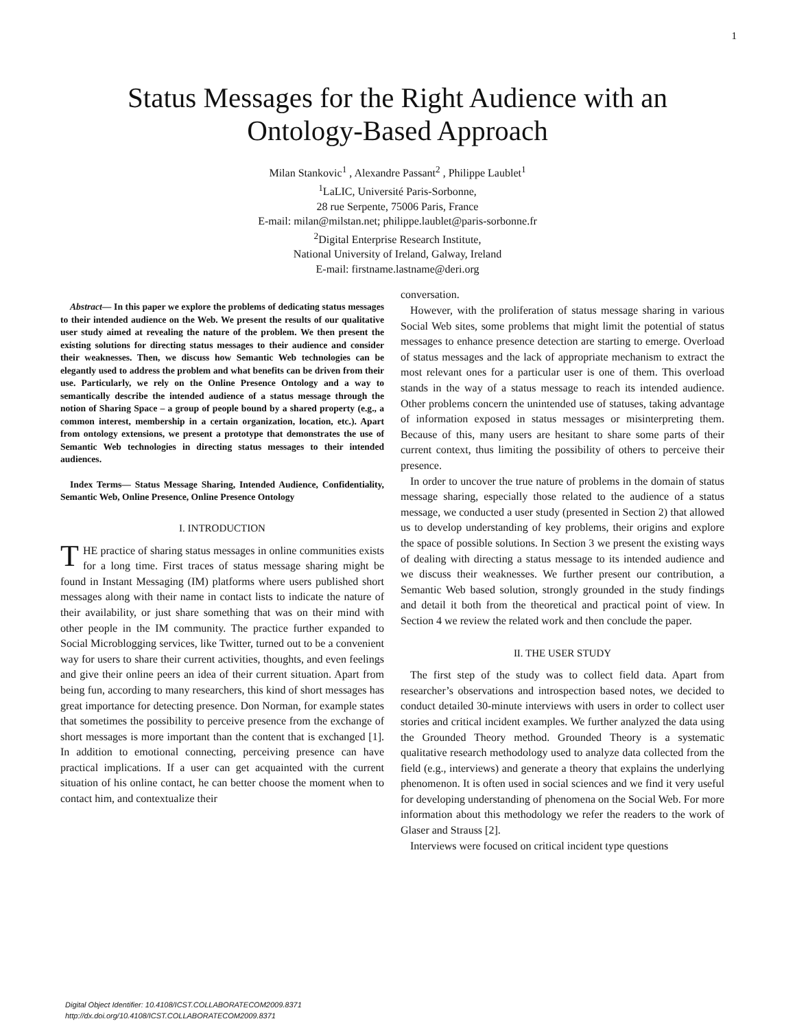1
Status Messages for the Right Audience with an
Ontology-Based Approach
Milan Stankovic<sup>1</sup> , Alexandre Passant<sup>2</sup> , Philippe Laublet<sup>1</sup>
<sup>1</sup> LaLIC, Université Paris-Sorbonne,
28 rue Serpente, 75006 Paris, France
E-mail: milan@milstan.net; philippe.laublet@paris-sorbonne.fr
<sup>2</sup> Digital Enterprise Research Institute,
National University of Ireland, Galway, Ireland
E-mail: firstname.lastname@deri.org
Abstract— In this paper we explore the problems of dedicating status messages to their intended audience on the Web. We present the results of our qualitative user study aimed at revealing the nature of the problem. We then present the existing solutions for directing status messages to their audience and consider their weaknesses. Then, we discuss how Semantic Web technologies can be elegantly used to address the problem and what benefits can be driven from their use. Particularly, we rely on the Online Presence Ontology and a way to semantically describe the intended audience of a status message through the notion of Sharing Space – a group of people bound by a shared property (e.g., a common interest, membership in a certain organization, location, etc.). Apart from ontology extensions, we present a prototype that demonstrates the use of Semantic Web technologies in directing status messages to their intended audiences.
Index Terms— Status Message Sharing, Intended Audience, Confidentiality, Semantic Web, Online Presence, Online Presence Ontology
I. INTRODUCTION
THE practice of sharing status messages in online communities exists for a long time. First traces of status message sharing might be found in Instant Messaging (IM) platforms where users published short messages along with their name in contact lists to indicate the nature of their availability, or just share something that was on their mind with other people in the IM community. The practice further expanded to Social Microblogging services, like Twitter, turned out to be a convenient way for users to share their current activities, thoughts, and even feelings and give their online peers an idea of their current situation. Apart from being fun, according to many researchers, this kind of short messages has great importance for detecting presence. Don Norman, for example states that sometimes the possibility to perceive presence from the exchange of short messages is more important than the content that is exchanged [1]. In addition to emotional connecting, perceiving presence can have practical implications. If a user can get acquainted with the current situation of his online contact, he can better choose the moment when to contact him, and contextualize their
conversation.
However, with the proliferation of status message sharing in various Social Web sites, some problems that might limit the potential of status messages to enhance presence detection are starting to emerge. Overload of status messages and the lack of appropriate mechanism to extract the most relevant ones for a particular user is one of them. This overload stands in the way of a status message to reach its intended audience. Other problems concern the unintended use of statuses, taking advantage of information exposed in status messages or misinterpreting them. Because of this, many users are hesitant to share some parts of their current context, thus limiting the possibility of others to perceive their presence.
In order to uncover the true nature of problems in the domain of status message sharing, especially those related to the audience of a status message, we conducted a user study (presented in Section 2) that allowed us to develop understanding of key problems, their origins and explore the space of possible solutions. In Section 3 we present the existing ways of dealing with directing a status message to its intended audience and we discuss their weaknesses. We further present our contribution, a Semantic Web based solution, strongly grounded in the study findings and detail it both from the theoretical and practical point of view. In Section 4 we review the related work and then conclude the paper.
II. THE USER STUDY
The first step of the study was to collect field data. Apart from researcher’s observations and introspection based notes, we decided to conduct detailed 30-minute interviews with users in order to collect user stories and critical incident examples. We further analyzed the data using the Grounded Theory method. Grounded Theory is a systematic qualitative research methodology used to analyze data collected from the field (e.g., interviews) and generate a theory that explains the underlying phenomenon. It is often used in social sciences and we find it very useful for developing understanding of phenomena on the Social Web. For more information about this methodology we refer the readers to the work of Glaser and Strauss [2].
Interviews were focused on critical incident type questions
Digital Object Identifier: 10.4108/ICST.COLLABORATECOM2009.8371
http://dx.doi.org/10.4108/ICST.COLLABORATECOM2009.8371